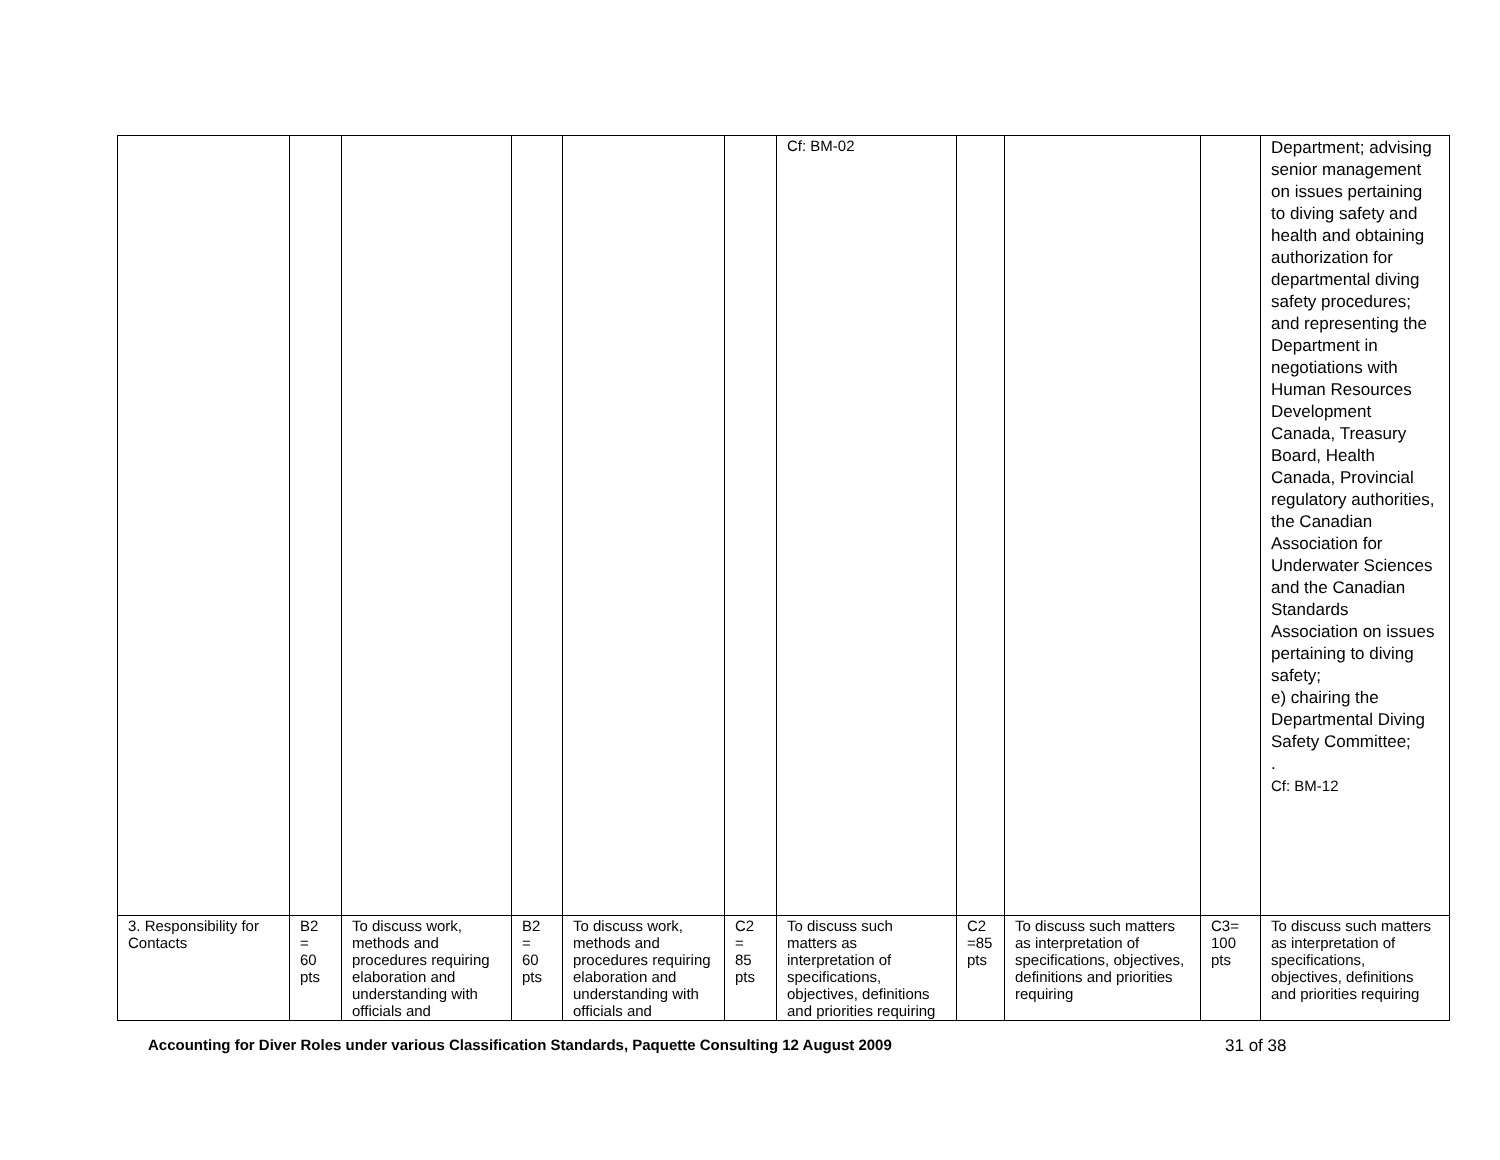| | | | | | | Cf: BM-02 | | | | Department; advising senior management on issues pertaining to diving safety and health and obtaining authorization for departmental diving safety procedures; and representing the Department in negotiations with Human Resources Development Canada, Treasury Board, Health Canada, Provincial regulatory authorities, the Canadian Association for Underwater Sciences and the Canadian Standards Association on issues pertaining to diving safety; e) chairing the Departmental Diving Safety Committee; . Cf: BM-12 |
| 3. Responsibility for Contacts | B2 = 60 pts | To discuss work, methods and procedures requiring elaboration and understanding with officials and | B2 = 60 pts | To discuss work, methods and procedures requiring elaboration and understanding with officials and | C2 = 85 pts | To discuss such matters as interpretation of specifications, objectives, definitions and priorities requiring | C2 =85 pts | To discuss such matters as interpretation of specifications, objectives, definitions and priorities requiring | C3= 100 pts | To discuss such matters as interpretation of specifications, objectives, definitions and priorities requiring |
Accounting for Diver Roles under various Classification Standards, Paquette Consulting 12 August 2009 31 of 38